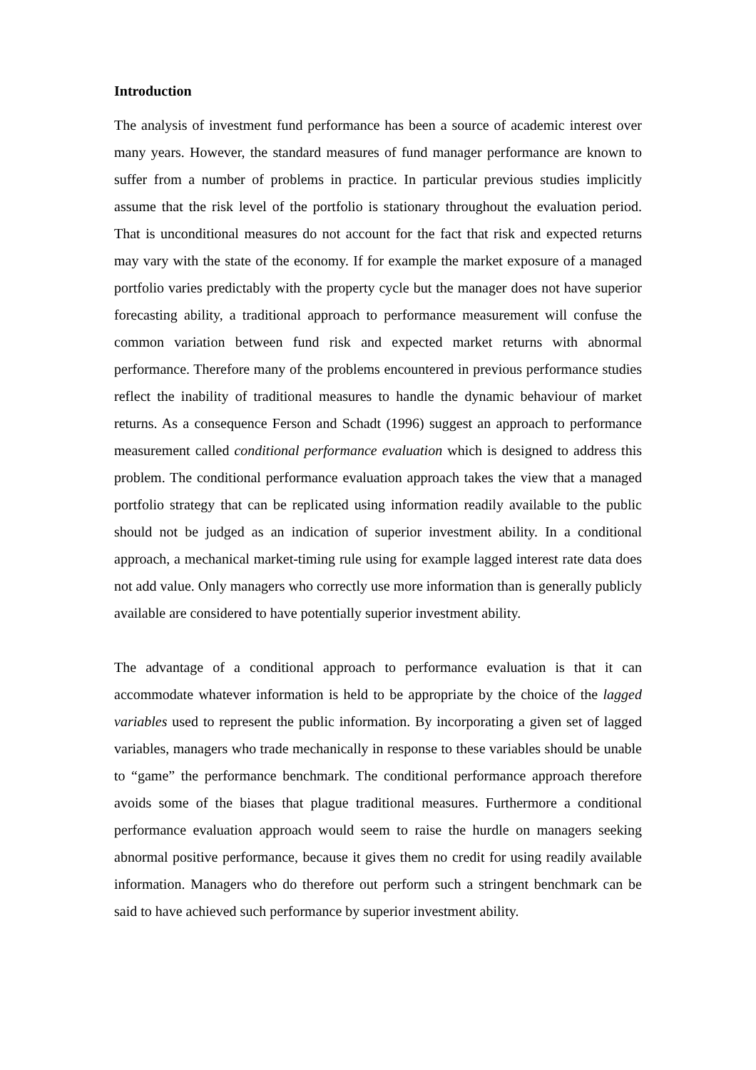Introduction
The analysis of investment fund performance has been a source of academic interest over many years. However, the standard measures of fund manager performance are known to suffer from a number of problems in practice. In particular previous studies implicitly assume that the risk level of the portfolio is stationary throughout the evaluation period. That is unconditional measures do not account for the fact that risk and expected returns may vary with the state of the economy. If for example the market exposure of a managed portfolio varies predictably with the property cycle but the manager does not have superior forecasting ability, a traditional approach to performance measurement will confuse the common variation between fund risk and expected market returns with abnormal performance. Therefore many of the problems encountered in previous performance studies reflect the inability of traditional measures to handle the dynamic behaviour of market returns. As a consequence Ferson and Schadt (1996) suggest an approach to performance measurement called conditional performance evaluation which is designed to address this problem. The conditional performance evaluation approach takes the view that a managed portfolio strategy that can be replicated using information readily available to the public should not be judged as an indication of superior investment ability. In a conditional approach, a mechanical market-timing rule using for example lagged interest rate data does not add value. Only managers who correctly use more information than is generally publicly available are considered to have potentially superior investment ability.
The advantage of a conditional approach to performance evaluation is that it can accommodate whatever information is held to be appropriate by the choice of the lagged variables used to represent the public information. By incorporating a given set of lagged variables, managers who trade mechanically in response to these variables should be unable to “game” the performance benchmark. The conditional performance approach therefore avoids some of the biases that plague traditional measures. Furthermore a conditional performance evaluation approach would seem to raise the hurdle on managers seeking abnormal positive performance, because it gives them no credit for using readily available information. Managers who do therefore out perform such a stringent benchmark can be said to have achieved such performance by superior investment ability.